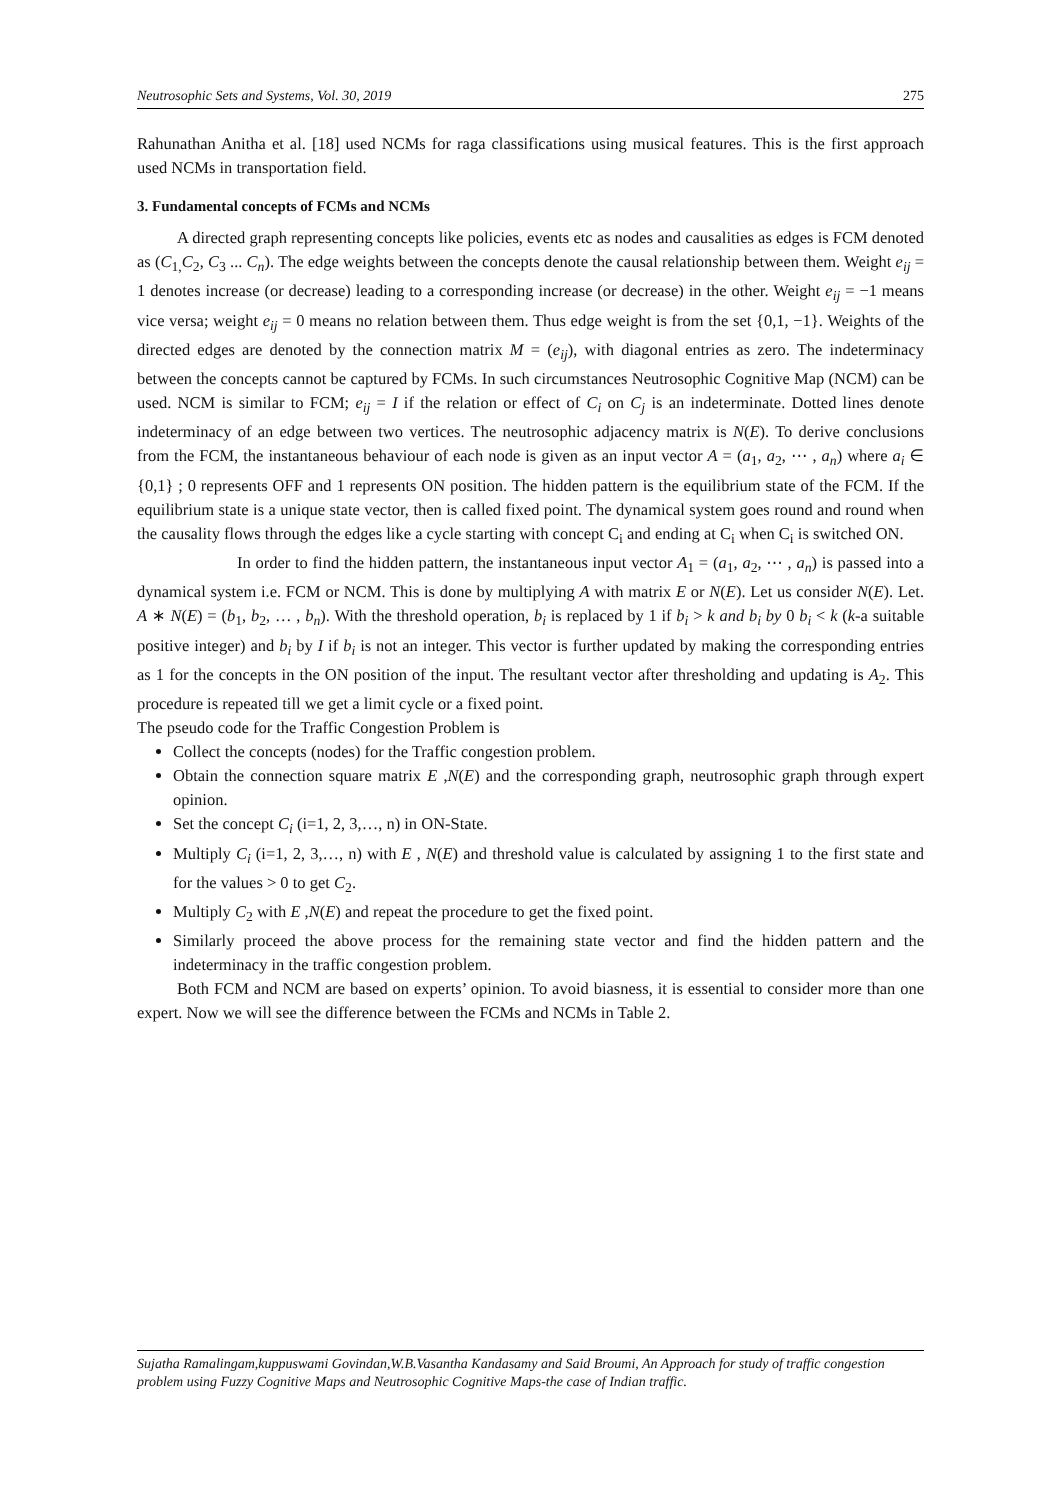Neutrosophic Sets and Systems, Vol. 30, 2019 275
Rahunathan Anitha et al. [18] used NCMs for raga classifications using musical features. This is the first approach used NCMs in transportation field.
3. Fundamental concepts of FCMs and NCMs
A directed graph representing concepts like policies, events etc as nodes and causalities as edges is FCM denoted as (C<sub>1,</sub>C<sub>2</sub>, C<sub>3</sub> ... C<sub>n</sub>). The edge weights between the concepts denote the causal relationship between them. Weight e<sub>ij</sub> = 1 denotes increase (or decrease) leading to a corresponding increase (or decrease) in the other. Weight e<sub>ij</sub> = −1 means vice versa; weight e<sub>ij</sub> = 0 means no relation between them. Thus edge weight is from the set {0,1, −1}. Weights of the directed edges are denoted by the connection matrix M = (e<sub>ij</sub>), with diagonal entries as zero. The indeterminacy between the concepts cannot be captured by FCMs. In such circumstances Neutrosophic Cognitive Map (NCM) can be used. NCM is similar to FCM; e<sub>ij</sub> = I if the relation or effect of C<sub>i</sub> on C<sub>j</sub> is an indeterminate. Dotted lines denote indeterminacy of an edge between two vertices. The neutrosophic adjacency matrix is N(E). To derive conclusions from the FCM, the instantaneous behaviour of each node is given as an input vector A = (a<sub>1</sub>, a<sub>2</sub>, ⋯ , a<sub>n</sub>) where a<sub>i</sub> ∈ {0,1} ; 0 represents OFF and 1 represents ON position. The hidden pattern is the equilibrium state of the FCM. If the equilibrium state is a unique state vector, then is called fixed point. The dynamical system goes round and round when the causality flows through the edges like a cycle starting with concept C<sub>i</sub> and ending at C<sub>i</sub> when C<sub>i</sub> is switched ON.
In order to find the hidden pattern, the instantaneous input vector A<sub>1</sub> = (a<sub>1</sub>, a<sub>2</sub>, ⋯ , a<sub>n</sub>) is passed into a dynamical system i.e. FCM or NCM. This is done by multiplying A with matrix E or N(E). Let us consider N(E). Let. A ∗ N(E) = (b<sub>1</sub>, b<sub>2</sub>, … , b<sub>n</sub>). With the threshold operation, b<sub>i</sub> is replaced by 1 if b<sub>i</sub> > k and b<sub>i</sub> by 0 b<sub>i</sub> < k (k-a suitable positive integer) and b<sub>i</sub> by I if b<sub>i</sub> is not an integer. This vector is further updated by making the corresponding entries as 1 for the concepts in the ON position of the input. The resultant vector after thresholding and updating is A<sub>2</sub>. This procedure is repeated till we get a limit cycle or a fixed point.
The pseudo code for the Traffic Congestion Problem is
Collect the concepts (nodes) for the Traffic congestion problem.
Obtain the connection square matrix E ,N(E) and the corresponding graph, neutrosophic graph through expert opinion.
Set the concept C<sub>i</sub> (i=1, 2, 3,…, n) in ON-State.
Multiply C<sub>i</sub> (i=1, 2, 3,…, n) with E , N(E) and threshold value is calculated by assigning 1 to the first state and for the values > 0 to get C<sub>2</sub>.
Multiply C<sub>2</sub> with E ,N(E) and repeat the procedure to get the fixed point.
Similarly proceed the above process for the remaining state vector and find the hidden pattern and the indeterminacy in the traffic congestion problem.
Both FCM and NCM are based on experts’ opinion. To avoid biasness, it is essential to consider more than one expert. Now we will see the difference between the FCMs and NCMs in Table 2.
Sujatha Ramalingam,kuppuswami Govindan,W.B.Vasantha Kandasamy and Said Broumi, An Approach for study of traffic congestion problem using Fuzzy Cognitive Maps and Neutrosophic Cognitive Maps-the case of Indian traffic.